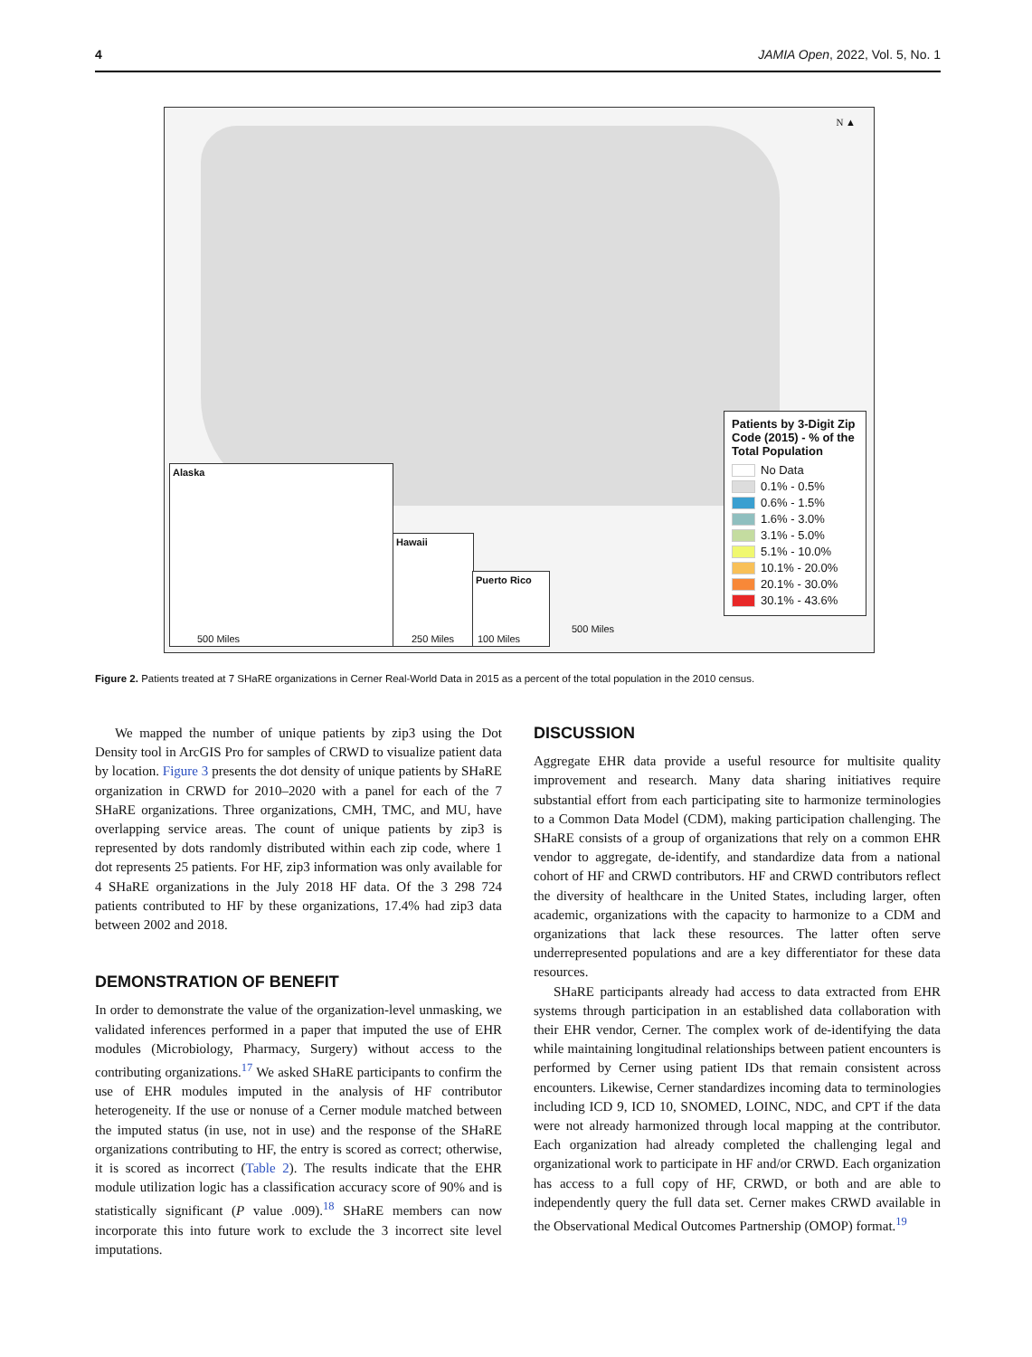4 JAMIA Open, 2022, Vol. 5, No. 1
N ▲
Alaska
500 Miles
Hawaii
250 Miles
Puerto Rico
100 Miles
500 Miles
Patients by 3-Digit Zip Code (2015) - % of the Total Population
No Data
0.1% - 0.5%
0.6% - 1.5%
1.6% - 3.0%
3.1% - 5.0%
5.1% - 10.0%
10.1% - 20.0%
20.1% - 30.0%
30.1% - 43.6%
Figure 2. Patients treated at 7 SHaRE organizations in Cerner Real-World Data in 2015 as a percent of the total population in the 2010 census.
We mapped the number of unique patients by zip3 using the Dot Density tool in ArcGIS Pro for samples of CRWD to visualize patient data by location. Figure 3 presents the dot density of unique patients by SHaRE organization in CRWD for 2010–2020 with a panel for each of the 7 SHaRE organizations. Three organizations, CMH, TMC, and MU, have overlapping service areas. The count of unique patients by zip3 is represented by dots randomly distributed within each zip code, where 1 dot represents 25 patients. For HF, zip3 information was only available for 4 SHaRE organizations in the July 2018 HF data. Of the 3 298 724 patients contributed to HF by these organizations, 17.4% had zip3 data between 2002 and 2018.
DEMONSTRATION OF BENEFIT
In order to demonstrate the value of the organization-level unmasking, we validated inferences performed in a paper that imputed the use of EHR modules (Microbiology, Pharmacy, Surgery) without access to the contributing organizations.<sup>17</sup> We asked SHaRE participants to confirm the use of EHR modules imputed in the analysis of HF contributor heterogeneity. If the use or nonuse of a Cerner module matched between the imputed status (in use, not in use) and the response of the SHaRE organizations contributing to HF, the entry is scored as correct; otherwise, it is scored as incorrect (Table 2). The results indicate that the EHR module utilization logic has a classification accuracy score of 90% and is statistically significant (P value .009).<sup>18</sup> SHaRE members can now incorporate this into future work to exclude the 3 incorrect site level imputations.
DISCUSSION
Aggregate EHR data provide a useful resource for multisite quality improvement and research. Many data sharing initiatives require substantial effort from each participating site to harmonize terminologies to a Common Data Model (CDM), making participation challenging. The SHaRE consists of a group of organizations that rely on a common EHR vendor to aggregate, de-identify, and standardize data from a national cohort of HF and CRWD contributors. HF and CRWD contributors reflect the diversity of healthcare in the United States, including larger, often academic, organizations with the capacity to harmonize to a CDM and organizations that lack these resources. The latter often serve underrepresented populations and are a key differentiator for these data resources.
SHaRE participants already had access to data extracted from EHR systems through participation in an established data collaboration with their EHR vendor, Cerner. The complex work of de-identifying the data while maintaining longitudinal relationships between patient encounters is performed by Cerner using patient IDs that remain consistent across encounters. Likewise, Cerner standardizes incoming data to terminologies including ICD 9, ICD 10, SNOMED, LOINC, NDC, and CPT if the data were not already harmonized through local mapping at the contributor. Each organization had already completed the challenging legal and organizational work to participate in HF and/or CRWD. Each organization has access to a full copy of HF, CRWD, or both and are able to independently query the full data set. Cerner makes CRWD available in the Observational Medical Outcomes Partnership (OMOP) format.<sup>19</sup>